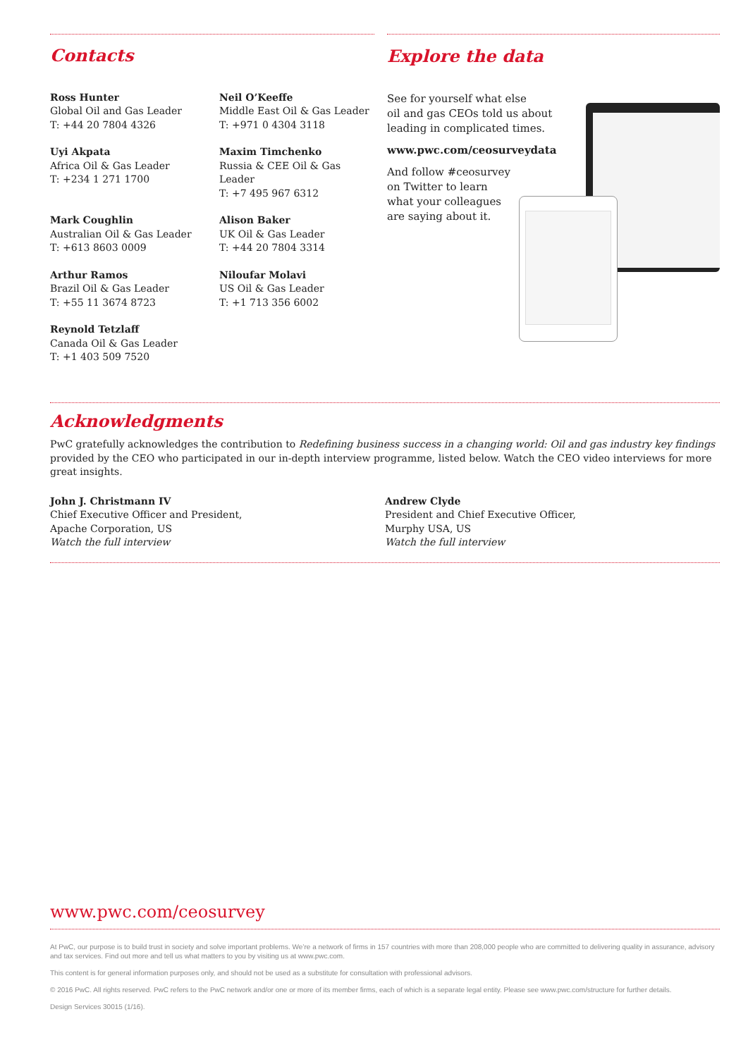Contacts
Ross Hunter
Global Oil and Gas Leader
T: +44 20 7804 4326
Neil O’Keeffe
Middle East Oil & Gas Leader
T: +971 0 4304 3118
Uyi Akpata
Africa Oil & Gas Leader
T: +234 1 271 1700
Maxim Timchenko
Russia & CEE Oil & Gas Leader
T: +7 495 967 6312
Mark Coughlin
Australian Oil & Gas Leader
T: +613 8603 0009
Alison Baker
UK Oil & Gas Leader
T: +44 20 7804 3314
Arthur Ramos
Brazil Oil & Gas Leader
T: +55 11 3674 8723
Niloufar Molavi
US Oil & Gas Leader
T: +1 713 356 6002
Reynold Tetzlaff
Canada Oil & Gas Leader
T: +1 403 509 7520
Explore the data
See for yourself what else
oil and gas CEOs told us about
leading in complicated times.
www.pwc.com/ceosurveydata
And follow #ceosurvey
on Twitter to learn
what your colleagues
are saying about it.
Acknowledgments
PwC gratefully acknowledges the contribution to Redefining business success in a changing world: Oil and gas industry key findings provided by the CEO who participated in our in-depth interview programme, listed below. Watch the CEO video interviews for more great insights.
John J. Christmann IV
Chief Executive Officer and President,
Apache Corporation, US
Watch the full interview
Andrew Clyde
President and Chief Executive Officer,
Murphy USA, US
Watch the full interview
www.pwc.com/ceosurvey
At PwC, our purpose is to build trust in society and solve important problems. We’re a network of firms in 157 countries with more than 208,000 people who are committed to delivering quality in assurance, advisory and tax services. Find out more and tell us what matters to you by visiting us at www.pwc.com.
This content is for general information purposes only, and should not be used as a substitute for consultation with professional advisors.
© 2016 PwC. All rights reserved. PwC refers to the PwC network and/or one or more of its member firms, each of which is a separate legal entity. Please see www.pwc.com/structure for further details.
Design Services 30015 (1/16).